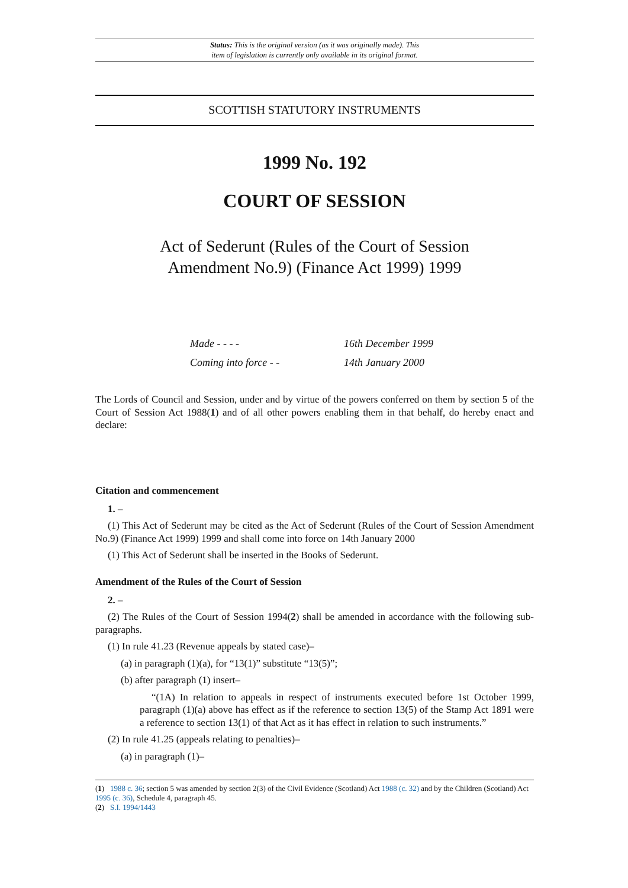Status: This is the original version (as it was originally made). This
item of legislation is currently only available in its original format.
SCOTTISH STATUTORY INSTRUMENTS
1999 No. 192
COURT OF SESSION
Act of Sederunt (Rules of the Court of Session
Amendment No.9) (Finance Act 1999) 1999
Made - - - - 16th December 1999
Coming into force - - 14th January 2000
The Lords of Council and Session, under and by virtue of the powers conferred on them by section 5 of the Court of Session Act 1988(1) and of all other powers enabling them in that behalf, do hereby enact and declare:
Citation and commencement
1. –
(1) This Act of Sederunt may be cited as the Act of Sederunt (Rules of the Court of Session Amendment No.9) (Finance Act 1999) 1999 and shall come into force on 14th January 2000
(1) This Act of Sederunt shall be inserted in the Books of Sederunt.
Amendment of the Rules of the Court of Session
2. –
(2) The Rules of the Court of Session 1994(2) shall be amended in accordance with the following sub-paragraphs.
(1) In rule 41.23 (Revenue appeals by stated case)–
(a) in paragraph (1)(a), for “13(1)” substitute “13(5)”;
(b) after paragraph (1) insert–
“(1A) In relation to appeals in respect of instruments executed before 1st October 1999, paragraph (1)(a) above has effect as if the reference to section 13(5) of the Stamp Act 1891 were a reference to section 13(1) of that Act as it has effect in relation to such instruments.”
(2) In rule 41.25 (appeals relating to penalties)–
(a) in paragraph (1)–
(1) 1988 c. 36; section 5 was amended by section 2(3) of the Civil Evidence (Scotland) Act 1988 (c. 32) and by the Children (Scotland) Act 1995 (c. 36), Schedule 4, paragraph 45.
(2) S.I. 1994/1443